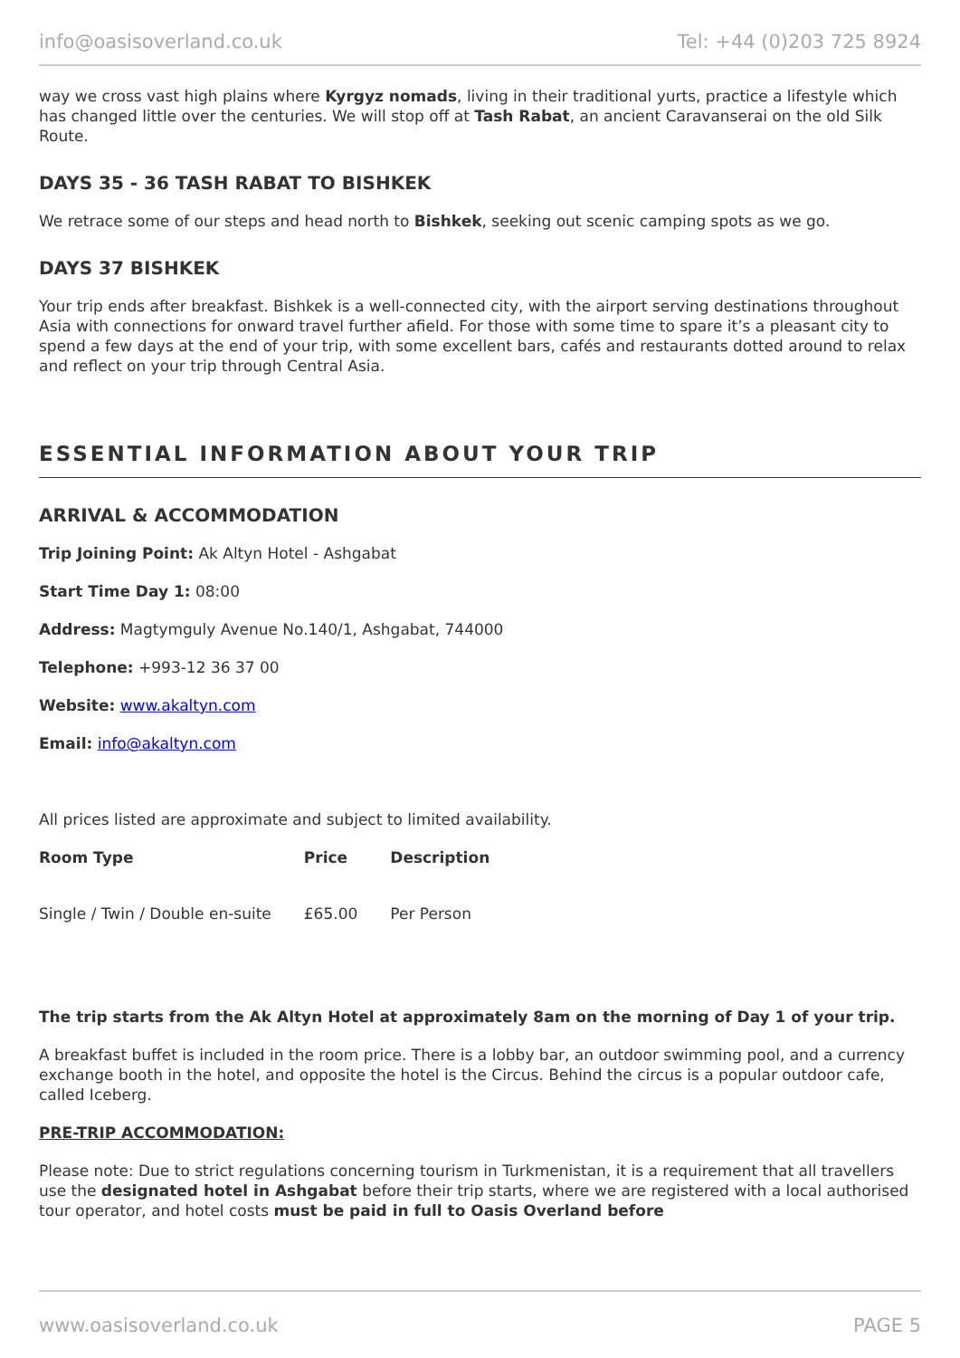info@oasisoverland.co.uk Tel: +44 (0)203 725 8924
way we cross vast high plains where Kyrgyz nomads, living in their traditional yurts, practice a lifestyle which has changed little over the centuries. We will stop off at Tash Rabat, an ancient Caravanserai on the old Silk Route.
DAYS 35 - 36 TASH RABAT TO BISHKEK
We retrace some of our steps and head north to Bishkek, seeking out scenic camping spots as we go.
DAYS 37 BISHKEK
Your trip ends after breakfast. Bishkek is a well-connected city, with the airport serving destinations throughout Asia with connections for onward travel further afield. For those with some time to spare it’s a pleasant city to spend a few days at the end of your trip, with some excellent bars, cafés and restaurants dotted around to relax and reflect on your trip through Central Asia.
ESSENTIAL INFORMATION ABOUT YOUR TRIP
ARRIVAL & ACCOMMODATION
Trip Joining Point: Ak Altyn Hotel - Ashgabat
Start Time Day 1: 08:00
Address: Magtymguly Avenue No.140/1, Ashgabat, 744000
Telephone: +993-12 36 37 00
Website: www.akaltyn.com
Email: info@akaltyn.com
All prices listed are approximate and subject to limited availability.
| Room Type | Price | Description |
| --- | --- | --- |
| Single / Twin / Double en-suite | £65.00 | Per Person |
The trip starts from the Ak Altyn Hotel at approximately 8am on the morning of Day 1 of your trip.
A breakfast buffet is included in the room price. There is a lobby bar, an outdoor swimming pool, and a currency exchange booth in the hotel, and opposite the hotel is the Circus. Behind the circus is a popular outdoor cafe, called Iceberg.
PRE-TRIP ACCOMMODATION:
Please note: Due to strict regulations concerning tourism in Turkmenistan, it is a requirement that all travellers use the designated hotel in Ashgabat before their trip starts, where we are registered with a local authorised tour operator, and hotel costs must be paid in full to Oasis Overland before
www.oasisoverland.co.uk PAGE 5